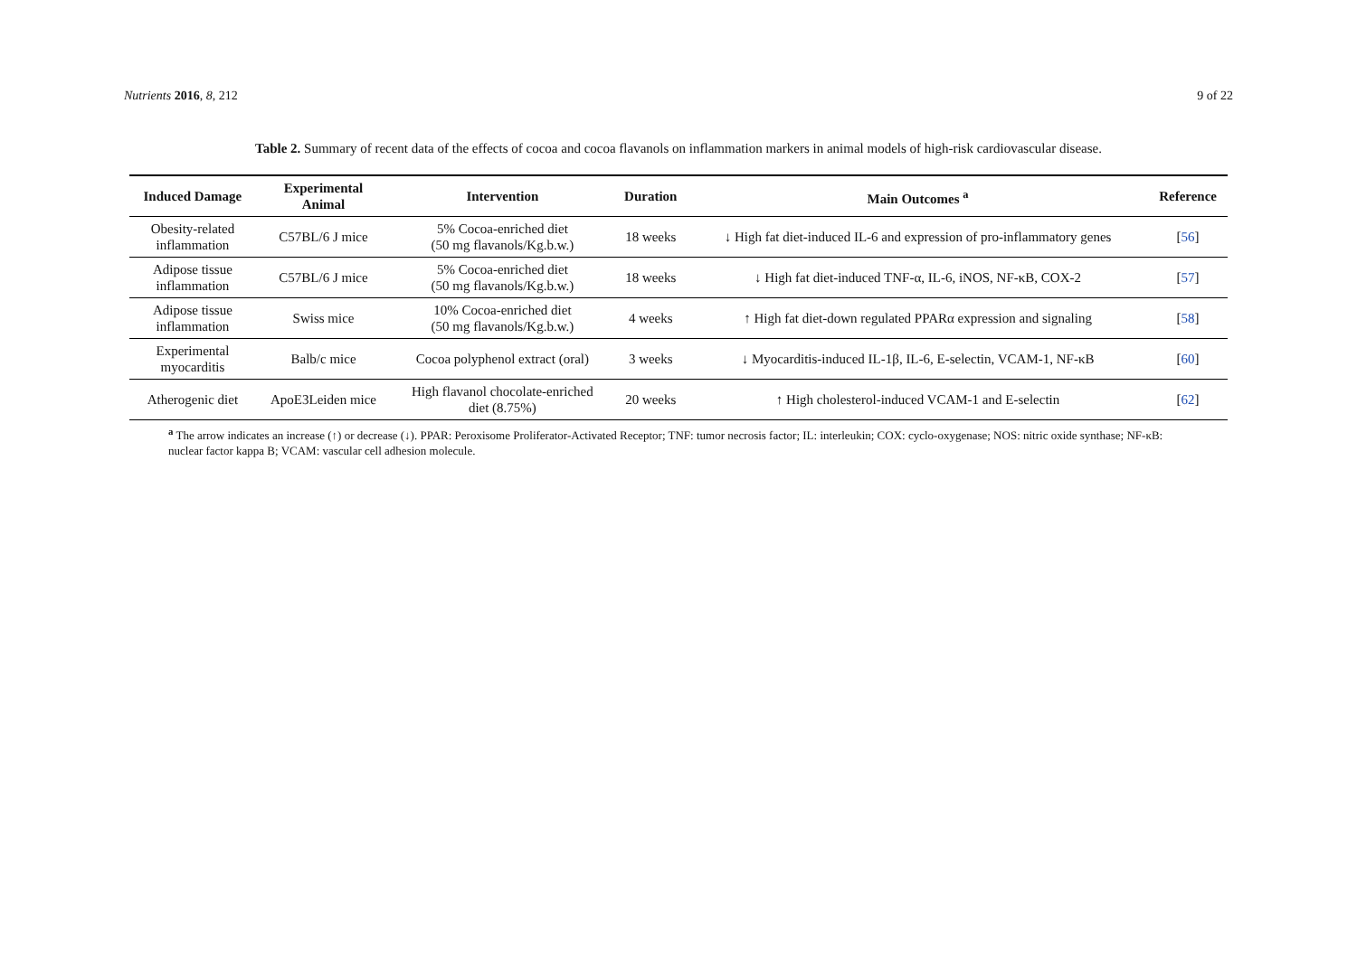Nutrients 2016, 8, 212 9 of 22
Table 2. Summary of recent data of the effects of cocoa and cocoa flavanols on inflammation markers in animal models of high-risk cardiovascular disease.
| Induced Damage | Experimental Animal | Intervention | Duration | Main Outcomes <sup>a</sup> | Reference |
| --- | --- | --- | --- | --- | --- |
| Obesity-related inflammation | C57BL/6 J mice | 5% Cocoa-enriched diet (50 mg flavanols/Kg.b.w.) | 18 weeks | ↓ High fat diet-induced IL-6 and expression of pro-inflammatory genes | [ 56 ] |
| Adipose tissue inflammation | C57BL/6 J mice | 5% Cocoa-enriched diet (50 mg flavanols/Kg.b.w.) | 18 weeks | ↓ High fat diet-induced TNF-α, IL-6, iNOS, NF-κB, COX-2 | [ 57 ] |
| Adipose tissue inflammation | Swiss mice | 10% Cocoa-enriched diet (50 mg flavanols/Kg.b.w.) | 4 weeks | ↑ High fat diet-down regulated PPARα expression and signaling | [ 58 ] |
| Experimental myocarditis | Balb/c mice | Cocoa polyphenol extract (oral) | 3 weeks | ↓ Myocarditis-induced IL-1β, IL-6, E-selectin, VCAM-1, NF-κB | [ 60 ] |
| Atherogenic diet | ApoE3Leiden mice | High flavanol chocolate-enriched diet (8.75%) | 20 weeks | ↑ High cholesterol-induced VCAM-1 and E-selectin | [ 62 ] |
<sup>a</sup> The arrow indicates an increase (↑) or decrease (↓). PPAR: Peroxisome Proliferator-Activated Receptor; TNF: tumor necrosis factor; IL: interleukin; COX: cyclo-oxygenase; NOS: nitric oxide synthase; NF-κB: nuclear factor kappa B; VCAM: vascular cell adhesion molecule.